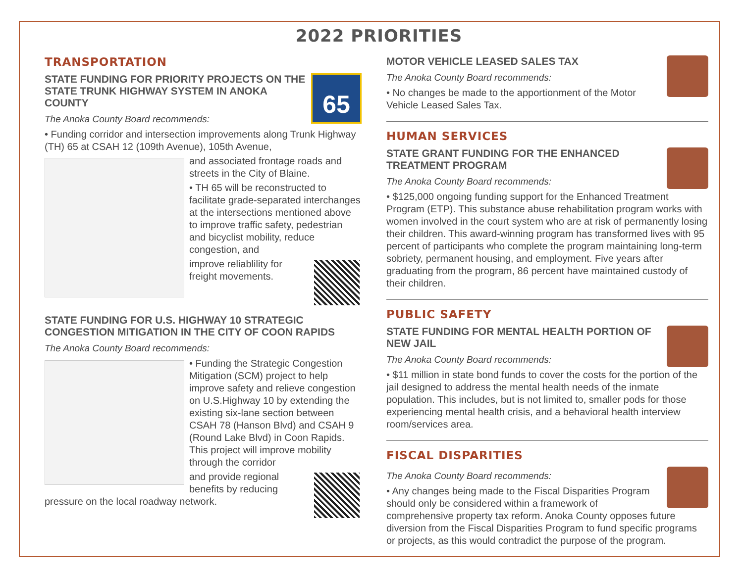2022 PRIORITIES
TRANSPORTATION
65
STATE FUNDING FOR PRIORITY PROJECTS ON THE STATE TRUNK HIGHWAY SYSTEM IN ANOKA COUNTY
The Anoka County Board recommends:
• Funding corridor and intersection improvements along Trunk Highway (TH) 65 at CSAH 12 (109th Avenue), 105th Avenue,
and associated frontage roads and streets in the City of Blaine.
• TH 65 will be reconstructed to facilitate grade-separated interchanges at the intersections mentioned above to improve traffic safety, pedestrian and bicyclist mobility, reduce congestion, and
improve reliablility for freight movements.
STATE FUNDING FOR U.S. HIGHWAY 10 STRATEGIC CONGESTION MITIGATION IN THE CITY OF COON RAPIDS
The Anoka County Board recommends:
• Funding the Strategic Congestion Mitigation (SCM) project to help improve safety and relieve congestion on U.S.Highway 10 by extending the existing six-lane section between CSAH 78 (Hanson Blvd) and CSAH 9 (Round Lake Blvd) in Coon Rapids. This project will improve mobility through the corridor
and provide regional benefits by reducing pressure on the local roadway network.
MOTOR VEHICLE LEASED SALES TAX
The Anoka County Board recommends:
• No changes be made to the apportionment of the Motor Vehicle Leased Sales Tax.
HUMAN SERVICES
STATE GRANT FUNDING FOR THE ENHANCED TREATMENT PROGRAM
The Anoka County Board recommends:
• $125,000 ongoing funding support for the Enhanced Treatment Program (ETP). This substance abuse rehabilitation program works with women involved in the court system who are at risk of permanently losing their children. This award-winning program has transformed lives with 95 percent of participants who complete the program maintaining long-term sobriety, permanent housing, and employment. Five years after graduating from the program, 86 percent have maintained custody of their children.
PUBLIC SAFETY
STATE FUNDING FOR MENTAL HEALTH PORTION OF NEW JAIL
The Anoka County Board recommends:
• $11 million in state bond funds to cover the costs for the portion of the jail designed to address the mental health needs of the inmate population. This includes, but is not limited to, smaller pods for those experiencing mental health crisis, and a behavioral health interview room/services area.
FISCAL DISPARITIES
The Anoka County Board recommends:
• Any changes being made to the Fiscal Disparities Program should only be considered within a framework of comprehensive property tax reform. Anoka County opposes future diversion from the Fiscal Disparities Program to fund specific programs or projects, as this would contradict the purpose of the program.